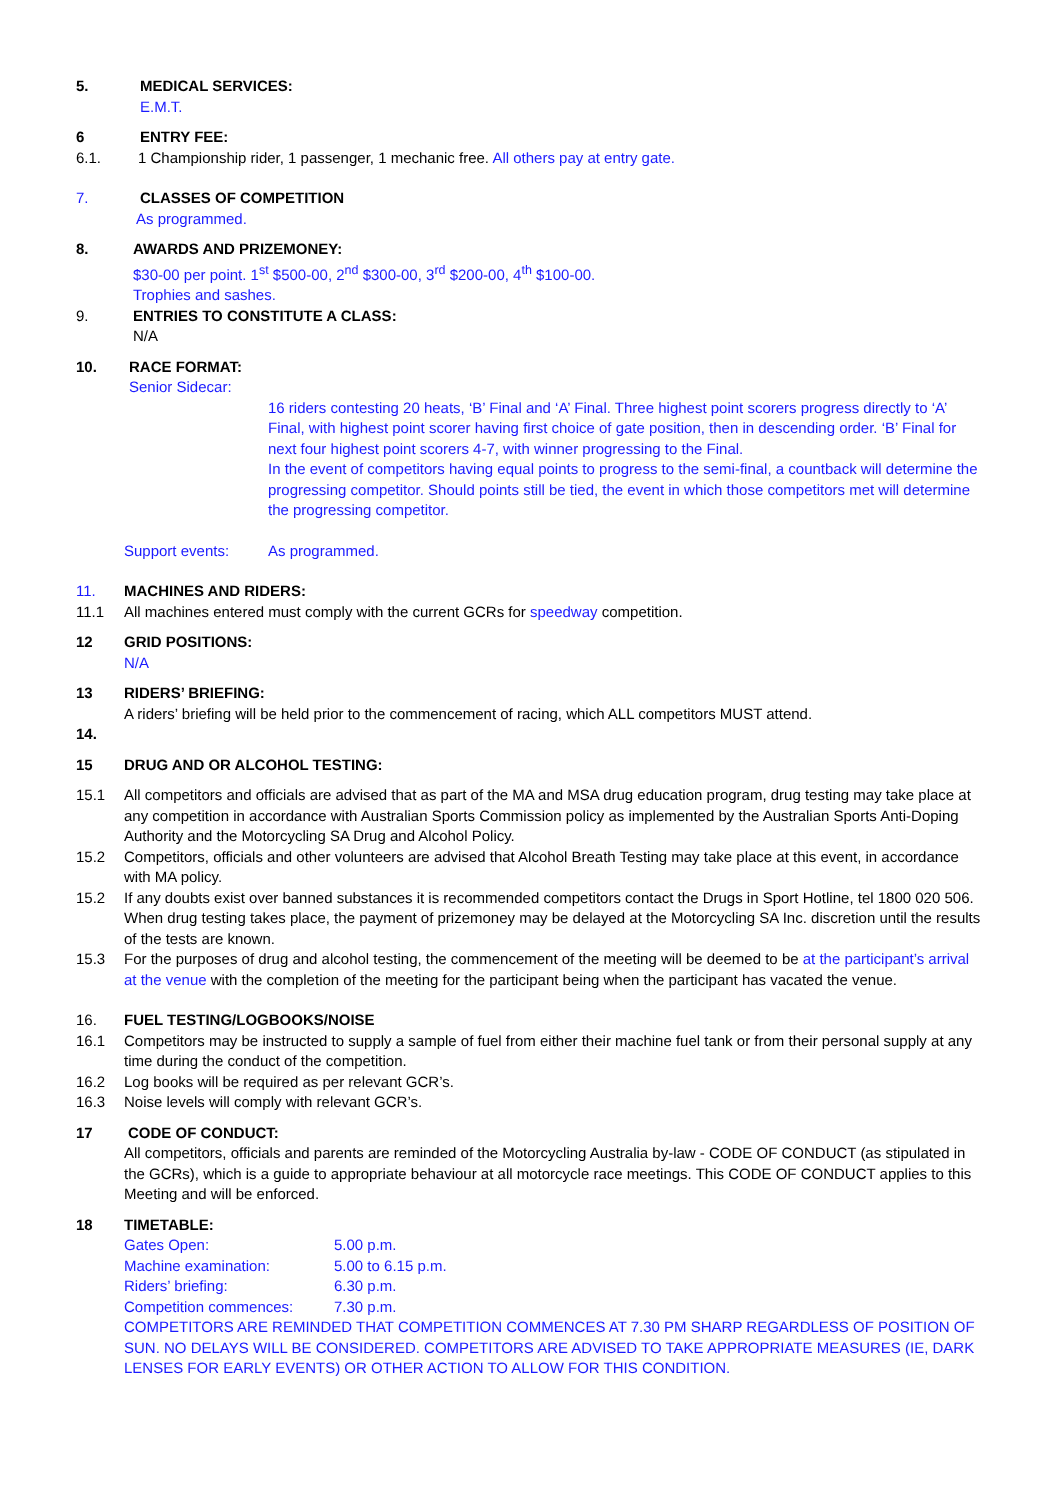5. MEDICAL SERVICES:
E.M.T.
6 ENTRY FEE:
6.1. 1 Championship rider, 1 passenger, 1 mechanic free. All others pay at entry gate.
7. CLASSES OF COMPETITION
As programmed.
8. AWARDS AND PRIZEMONEY:
$30-00 per point. 1<sup>st</sup> $500-00, 2<sup>nd</sup> $300-00, 3<sup>rd</sup> $200-00, 4<sup>th</sup> $100-00.
Trophies and sashes.
9. ENTRIES TO CONSTITUTE A CLASS:
N/A
10. RACE FORMAT:
Senior Sidecar:
16 riders contesting 20 heats, ‘B’ Final and ‘A’ Final. Three highest point scorers progress directly to ‘A’ Final, with highest point scorer having first choice of gate position, then in descending order. ‘B’ Final for next four highest point scorers 4-7, with winner progressing to the Final.
In the event of competitors having equal points to progress to the semi-final, a countback will determine the progressing competitor. Should points still be tied, the event in which those competitors met will determine the progressing competitor.
Support events: As programmed.
11. MACHINES AND RIDERS:
11.1 All machines entered must comply with the current GCRs for speedway competition.
12 GRID POSITIONS:
N/A
13 RIDERS’ BRIEFING:
A riders’ briefing will be held prior to the commencement of racing, which ALL competitors MUST attend.
14.
15 DRUG AND OR ALCOHOL TESTING:
15.1 All competitors and officials are advised that as part of the MA and MSA drug education program, drug testing may take place at any competition in accordance with Australian Sports Commission policy as implemented by the Australian Sports Anti-Doping Authority and the Motorcycling SA Drug and Alcohol Policy.
15.2 Competitors, officials and other volunteers are advised that Alcohol Breath Testing may take place at this event, in accordance with MA policy.
15.2 If any doubts exist over banned substances it is recommended competitors contact the Drugs in Sport Hotline, tel 1800 020 506. When drug testing takes place, the payment of prizemoney may be delayed at the Motorcycling SA Inc. discretion until the results of the tests are known.
15.3 For the purposes of drug and alcohol testing, the commencement of the meeting will be deemed to be at the participant’s arrival at the venue with the completion of the meeting for the participant being when the participant has vacated the venue.
16. FUEL TESTING/LOGBOOKS/NOISE
16.1 Competitors may be instructed to supply a sample of fuel from either their machine fuel tank or from their personal supply at any time during the conduct of the competition.
16.2 Log books will be required as per relevant GCR’s.
16.3 Noise levels will comply with relevant GCR’s.
17 CODE OF CONDUCT:
All competitors, officials and parents are reminded of the Motorcycling Australia by-law - CODE OF CONDUCT (as stipulated in the GCRs), which is a guide to appropriate behaviour at all motorcycle race meetings. This CODE OF CONDUCT applies to this Meeting and will be enforced.
18 TIMETABLE:
Gates Open: 5.00 p.m.
Machine examination: 5.00 to 6.15 p.m.
Riders’ briefing: 6.30 p.m.
Competition commences: 7.30 p.m.
COMPETITORS ARE REMINDED THAT COMPETITION COMMENCES AT 7.30 PM SHARP REGARDLESS OF POSITION OF SUN. NO DELAYS WILL BE CONSIDERED. COMPETITORS ARE ADVISED TO TAKE APPROPRIATE MEASURES (IE, DARK LENSES FOR EARLY EVENTS) OR OTHER ACTION TO ALLOW FOR THIS CONDITION.